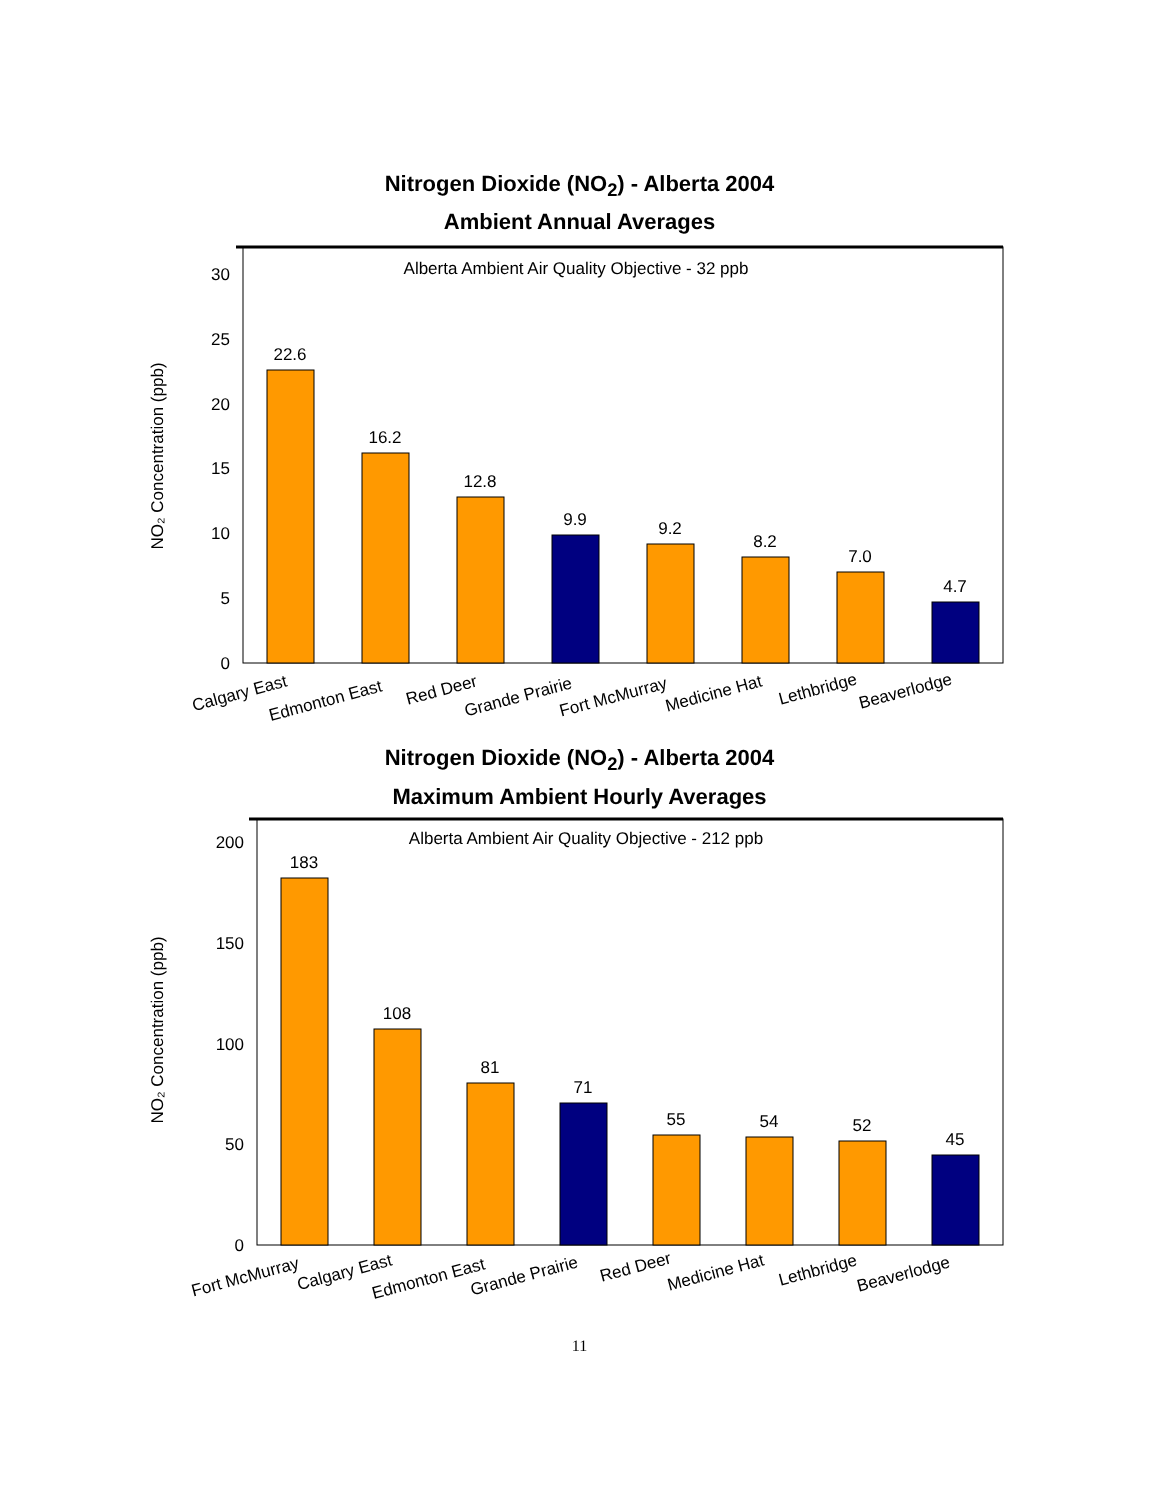Nitrogen Dioxide (NO<sub>2</sub>) - Alberta 2004
Ambient Annual Averages
Alberta Ambient Air Quality Objective - 32 ppb
NO₂ Concentration (ppb)
0
5
10
15
20
25
30
22.6
16.2
12.8
9.9
9.2
8.2
7.0
4.7
Calgary East
Edmonton East
Red Deer
Grande Prairie
Fort McMurray
Medicine Hat
Lethbridge
Beaverlodge
Nitrogen Dioxide (NO<sub>2</sub>) - Alberta 2004
Maximum Ambient Hourly Averages
Alberta Ambient Air Quality Objective - 212 ppb
NO₂ Concentration (ppb)
0
50
100
150
200
183
108
81
71
55
54
52
45
Fort McMurray
Calgary East
Edmonton East
Grande Prairie
Red Deer
Medicine Hat
Lethbridge
Beaverlodge
11